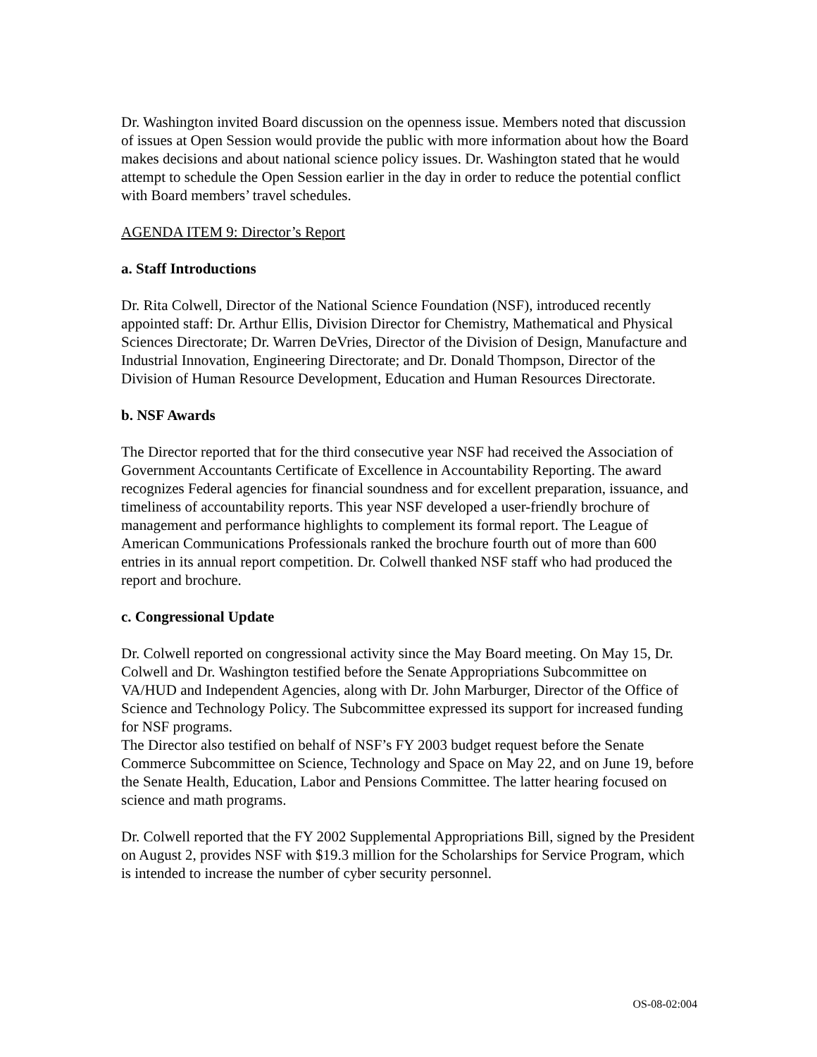Dr. Washington invited Board discussion on the openness issue. Members noted that discussion of issues at Open Session would provide the public with more information about how the Board makes decisions and about national science policy issues. Dr. Washington stated that he would attempt to schedule the Open Session earlier in the day in order to reduce the potential conflict with Board members’ travel schedules.
AGENDA ITEM 9: Director’s Report
a. Staff Introductions
Dr. Rita Colwell, Director of the National Science Foundation (NSF), introduced recently appointed staff: Dr. Arthur Ellis, Division Director for Chemistry, Mathematical and Physical Sciences Directorate; Dr. Warren DeVries, Director of the Division of Design, Manufacture and Industrial Innovation, Engineering Directorate; and Dr. Donald Thompson, Director of the Division of Human Resource Development, Education and Human Resources Directorate.
b. NSF Awards
The Director reported that for the third consecutive year NSF had received the Association of Government Accountants Certificate of Excellence in Accountability Reporting. The award recognizes Federal agencies for financial soundness and for excellent preparation, issuance, and timeliness of accountability reports. This year NSF developed a user-friendly brochure of management and performance highlights to complement its formal report. The League of American Communications Professionals ranked the brochure fourth out of more than 600 entries in its annual report competition. Dr. Colwell thanked NSF staff who had produced the report and brochure.
c. Congressional Update
Dr. Colwell reported on congressional activity since the May Board meeting. On May 15, Dr. Colwell and Dr. Washington testified before the Senate Appropriations Subcommittee on VA/HUD and Independent Agencies, along with Dr. John Marburger, Director of the Office of Science and Technology Policy. The Subcommittee expressed its support for increased funding for NSF programs.
The Director also testified on behalf of NSF’s FY 2003 budget request before the Senate Commerce Subcommittee on Science, Technology and Space on May 22, and on June 19, before the Senate Health, Education, Labor and Pensions Committee. The latter hearing focused on science and math programs.
Dr. Colwell reported that the FY 2002 Supplemental Appropriations Bill, signed by the President on August 2, provides NSF with $19.3 million for the Scholarships for Service Program, which is intended to increase the number of cyber security personnel.
OS-08-02:004